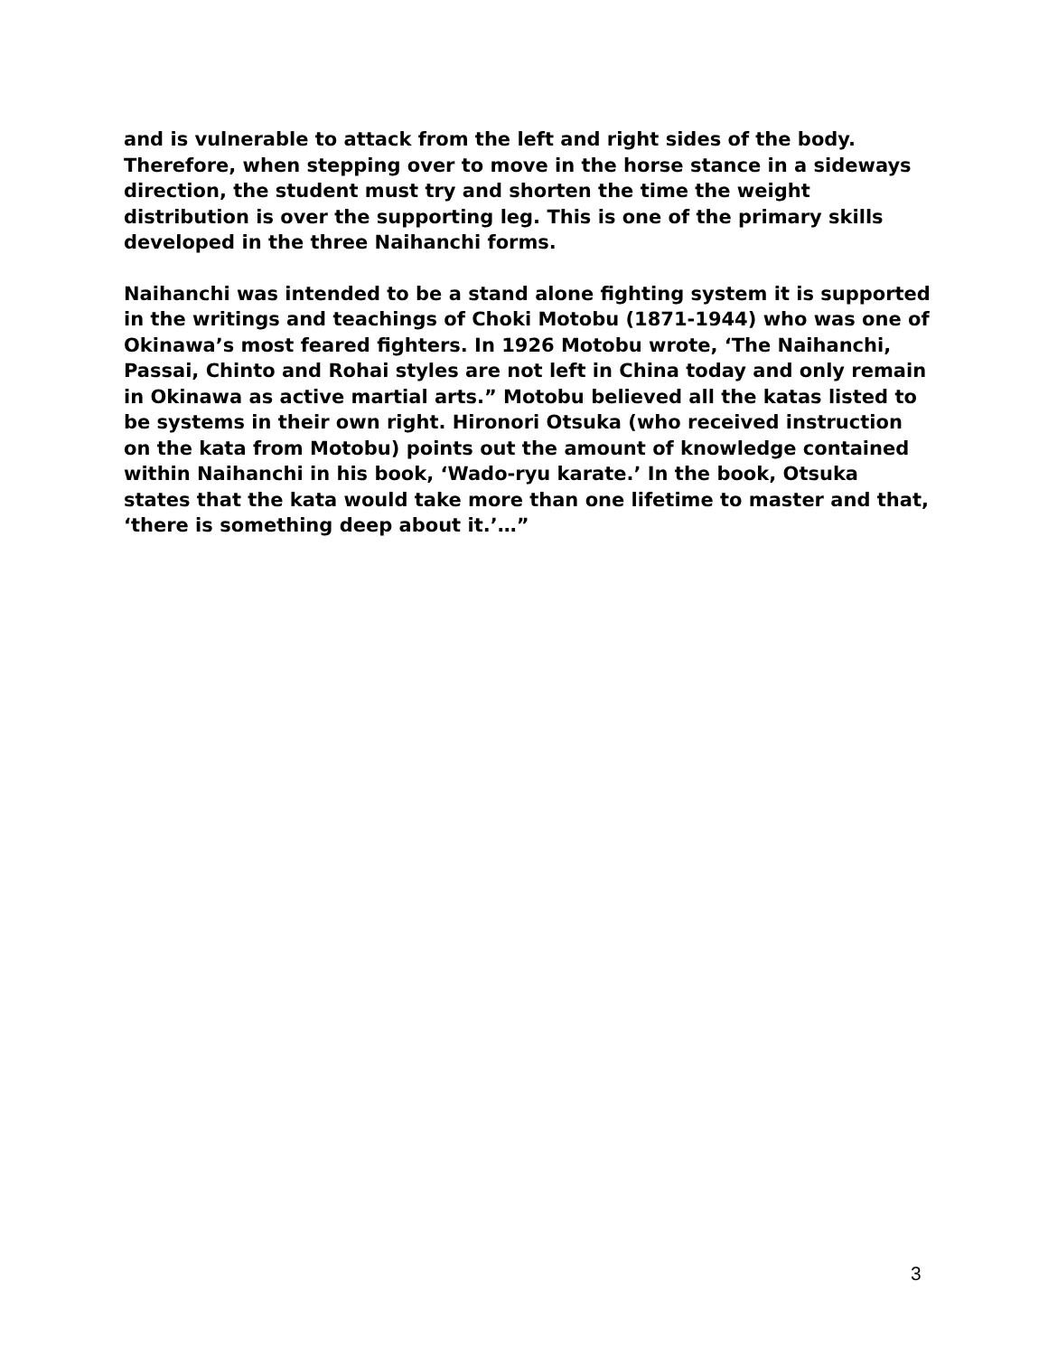and is vulnerable to attack from the left and right sides of the body. Therefore, when stepping over to move in the horse stance in a sideways direction, the student must try and shorten the time the weight distribution is over the supporting leg. This is one of the primary skills developed in the three Naihanchi forms.
Naihanchi was intended to be a stand alone fighting system it is supported in the writings and teachings of Choki Motobu (1871-1944) who was one of Okinawa’s most feared fighters. In 1926 Motobu wrote, ‘The Naihanchi, Passai, Chinto and Rohai styles are not left in China today and only remain in Okinawa as active martial arts.” Motobu believed all the katas listed to be systems in their own right. Hironori Otsuka (who received instruction on the kata from Motobu) points out the amount of knowledge contained within Naihanchi in his book, ‘Wado-ryu karate.’ In the book, Otsuka states that the kata would take more than one lifetime to master and that, ‘there is something deep about it.’…”
3